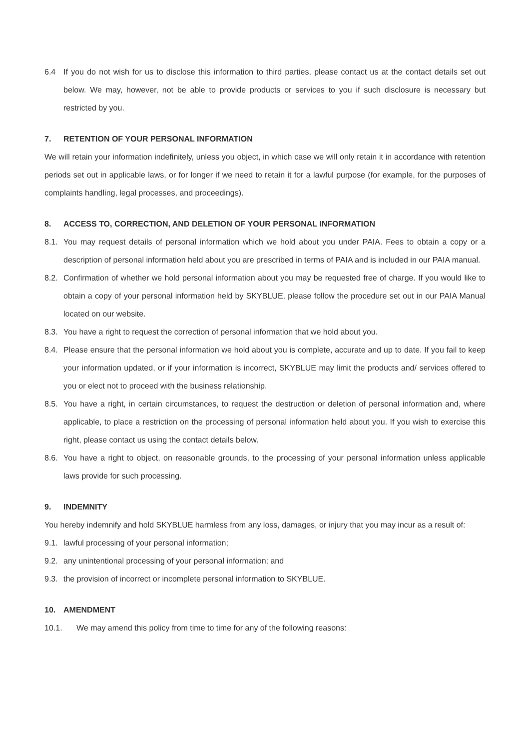6.4 If you do not wish for us to disclose this information to third parties, please contact us at the contact details set out below. We may, however, not be able to provide products or services to you if such disclosure is necessary but restricted by you.
7. RETENTION OF YOUR PERSONAL INFORMATION
We will retain your information indefinitely, unless you object, in which case we will only retain it in accordance with retention periods set out in applicable laws, or for longer if we need to retain it for a lawful purpose (for example, for the purposes of complaints handling, legal processes, and proceedings).
8. ACCESS TO, CORRECTION, AND DELETION OF YOUR PERSONAL INFORMATION
8.1. You may request details of personal information which we hold about you under PAIA. Fees to obtain a copy or a description of personal information held about you are prescribed in terms of PAIA and is included in our PAIA manual.
8.2. Confirmation of whether we hold personal information about you may be requested free of charge. If you would like to obtain a copy of your personal information held by SKYBLUE, please follow the procedure set out in our PAIA Manual located on our website.
8.3. You have a right to request the correction of personal information that we hold about you.
8.4. Please ensure that the personal information we hold about you is complete, accurate and up to date. If you fail to keep your information updated, or if your information is incorrect, SKYBLUE may limit the products and/ services offered to you or elect not to proceed with the business relationship.
8.5. You have a right, in certain circumstances, to request the destruction or deletion of personal information and, where applicable, to place a restriction on the processing of personal information held about you. If you wish to exercise this right, please contact us using the contact details below.
8.6. You have a right to object, on reasonable grounds, to the processing of your personal information unless applicable laws provide for such processing.
9. INDEMNITY
You hereby indemnify and hold SKYBLUE harmless from any loss, damages, or injury that you may incur as a result of:
9.1. lawful processing of your personal information;
9.2. any unintentional processing of your personal information; and
9.3. the provision of incorrect or incomplete personal information to SKYBLUE.
10. AMENDMENT
10.1. We may amend this policy from time to time for any of the following reasons: